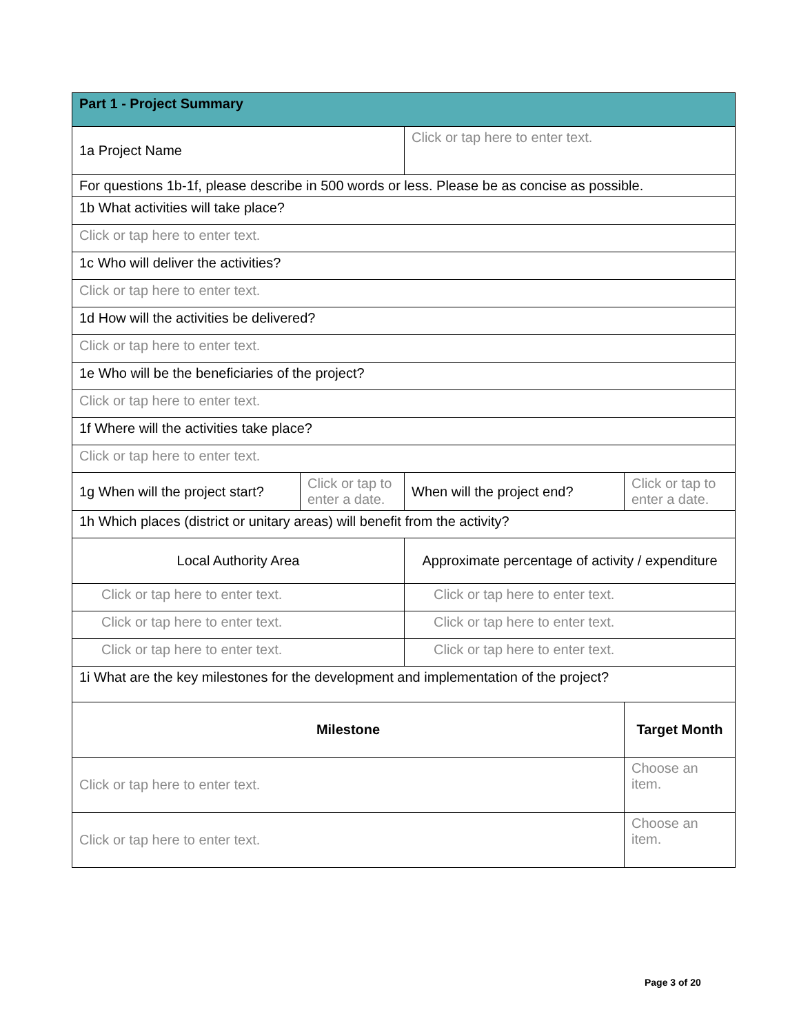| Part 1 - Project Summary | | | |
| 1a Project Name | | Click or tap here to enter text. | |
| For questions 1b-1f, please describe in 500 words or less. Please be as concise as possible. | | | |
| 1b What activities will take place? | | | |
| Click or tap here to enter text. | | | |
| 1c Who will deliver the activities? | | | |
| Click or tap here to enter text. | | | |
| 1d How will the activities be delivered? | | | |
| Click or tap here to enter text. | | | |
| 1e Who will be the beneficiaries of the project? | | | |
| Click or tap here to enter text. | | | |
| 1f Where will the activities take place? | | | |
| Click or tap here to enter text. | | | |
| 1g When will the project start? | Click or tap to enter a date. | When will the project end? | Click or tap to enter a date. |
| 1h Which places (district or unitary areas) will benefit from the activity? | | | |
| Local Authority Area | | Approximate percentage of activity / expenditure | |
| Click or tap here to enter text. | | Click or tap here to enter text. | |
| Click or tap here to enter text. | | Click or tap here to enter text. | |
| Click or tap here to enter text. | | Click or tap here to enter text. | |
| 1i What are the key milestones for the development and implementation of the project? | | | |
| Milestone | | | Target Month |
| Click or tap here to enter text. | | | Choose an item. |
| Click or tap here to enter text. | | | Choose an item. |
Page 3 of 20